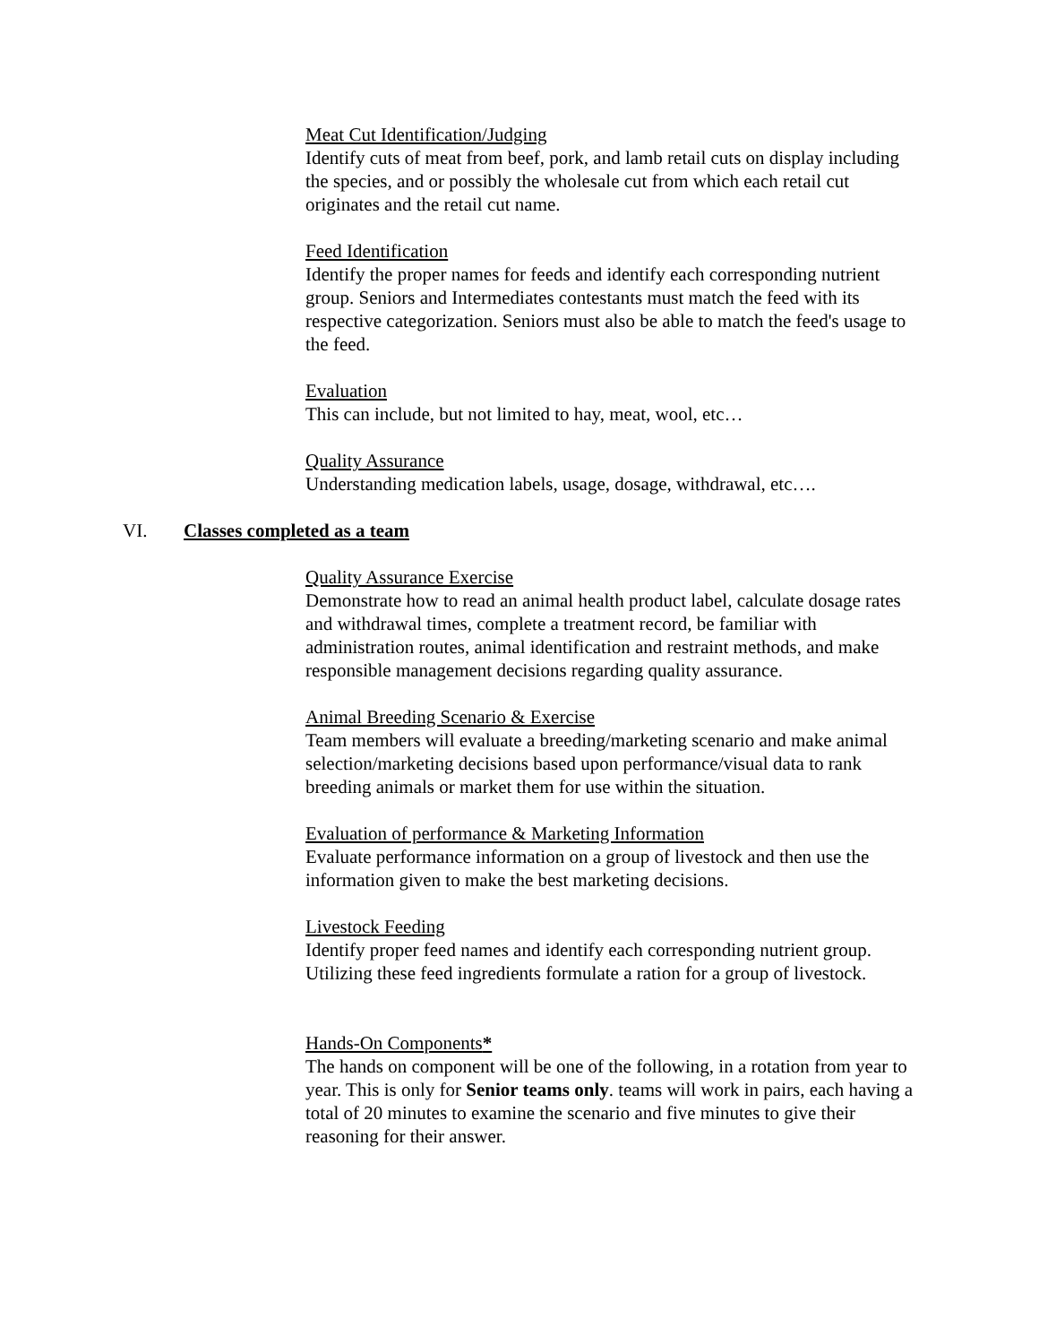Meat Cut Identification/Judging
Identify cuts of meat from beef, pork, and lamb retail cuts on display including the species, and or possibly the wholesale cut from which each retail cut originates and the retail cut name.
Feed Identification
Identify the proper names for feeds and identify each corresponding nutrient group. Seniors and Intermediates contestants must match the feed with its respective categorization. Seniors must also be able to match the feed's usage to the feed.
Evaluation
This can include, but not limited to hay, meat, wool, etc…
Quality Assurance
Understanding medication labels, usage, dosage, withdrawal, etc….
VI. Classes completed as a team
Quality Assurance Exercise
Demonstrate how to read an animal health product label, calculate dosage rates and withdrawal times, complete a treatment record, be familiar with administration routes, animal identification and restraint methods, and make responsible management decisions regarding quality assurance.
Animal Breeding Scenario & Exercise
Team members will evaluate a breeding/marketing scenario and make animal selection/marketing decisions based upon performance/visual data to rank breeding animals or market them for use within the situation.
Evaluation of performance & Marketing Information
Evaluate performance information on a group of livestock and then use the information given to make the best marketing decisions.
Livestock Feeding
Identify proper feed names and identify each corresponding nutrient group. Utilizing these feed ingredients formulate a ration for a group of livestock.
Hands-On Components*
The hands on component will be one of the following, in a rotation from year to year. This is only for Senior teams only. teams will work in pairs, each having a total of 20 minutes to examine the scenario and five minutes to give their reasoning for their answer.